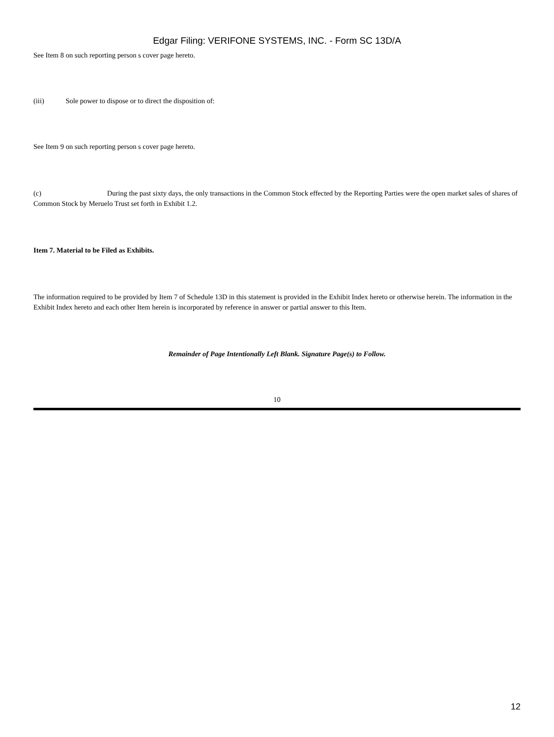Edgar Filing: VERIFONE SYSTEMS, INC. - Form SC 13D/A
See Item 8 on such reporting person s cover page hereto.
(iii) Sole power to dispose or to direct the disposition of:
See Item 9 on such reporting person s cover page hereto.
(c) During the past sixty days, the only transactions in the Common Stock effected by the Reporting Parties were the open market sales of shares of Common Stock by Meruelo Trust set forth in Exhibit 1.2.
Item 7. Material to be Filed as Exhibits.
The information required to be provided by Item 7 of Schedule 13D in this statement is provided in the Exhibit Index hereto or otherwise herein. The information in the Exhibit Index hereto and each other Item herein is incorporated by reference in answer or partial answer to this Item.
Remainder of Page Intentionally Left Blank. Signature Page(s) to Follow.
10
12